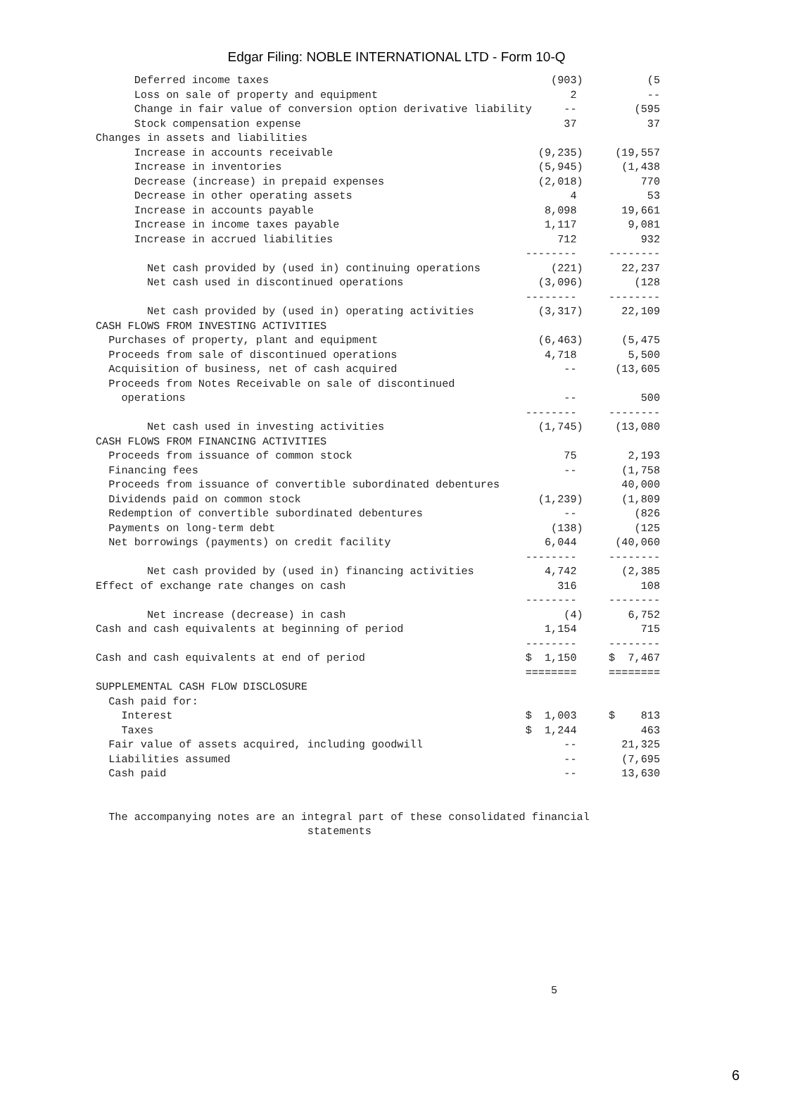Edgar Filing: NOBLE INTERNATIONAL LTD - Form 10-Q
      Deferred income taxes                                            (903)          (5
      Loss on sale of property and equipment                              2           --
      Change in fair value of conversion option derivative liability     --         (595
      Stock compensation expense                                         37           37
Changes in assets and liabilities
      Increase in accounts receivable                                (9,235)     (19,557
      Increase in inventories                                        (5,945)      (1,438
      Decrease (increase) in prepaid expenses                        (2,018)         770
      Decrease in other operating assets                                  4           53
      Increase in accounts payable                                    8,098       19,661
      Increase in income taxes payable                                1,117        9,081
      Increase in accrued liabilities                                   712          932
                                                                   --------     --------
        Net cash provided by (used in) continuing operations           (221)      22,237
        Net cash used in discontinued operations                     (3,096)        (128
                                                                   --------     --------
        Net cash provided by (used in) operating activities          (3,317)      22,109
CASH FLOWS FROM INVESTING ACTIVITIES
  Purchases of property, plant and equipment                         (6,463)      (5,475
  Proceeds from sale of discontinued operations                       4,718        5,500
  Acquisition of business, net of cash acquired                          --      (13,605
  Proceeds from Notes Receivable on sale of discontinued
    operations                                                           --          500
                                                                   --------     --------
        Net cash used in investing activities                        (1,745)     (13,080
CASH FLOWS FROM FINANCING ACTIVITIES
  Proceeds from issuance of common stock                                 75        2,193
  Financing fees                                                         --       (1,758
  Proceeds from issuance of convertible subordinated debentures                   40,000
  Dividends paid on common stock                                     (1,239)      (1,809
  Redemption of convertible subordinated debentures                      --         (826
  Payments on long-term debt                                           (138)        (125
  Net borrowings (payments) on credit facility                        6,044      (40,060
                                                                   --------     --------
        Net cash provided by (used in) financing activities           4,742       (2,385
Effect of exchange rate changes on cash                                 316          108
                                                                   --------     --------
        Net increase (decrease) in cash                                  (4)       6,752
Cash and cash equivalents at beginning of period                      1,154          715
                                                                   --------     --------
Cash and cash equivalents at end of period                         $  1,150     $  7,467
                                                                   ========     ========
SUPPLEMENTAL CASH FLOW DISCLOSURE
  Cash paid for:
    Interest                                                       $  1,003     $    813
    Taxes                                                          $  1,244          463
  Fair value of assets acquired, including goodwill                      --       21,325
  Liabilities assumed                                                    --       (7,695
  Cash paid                                                              --       13,630


  The accompanying notes are an integral part of these consolidated financial
                                 statements










                                                                       5
6